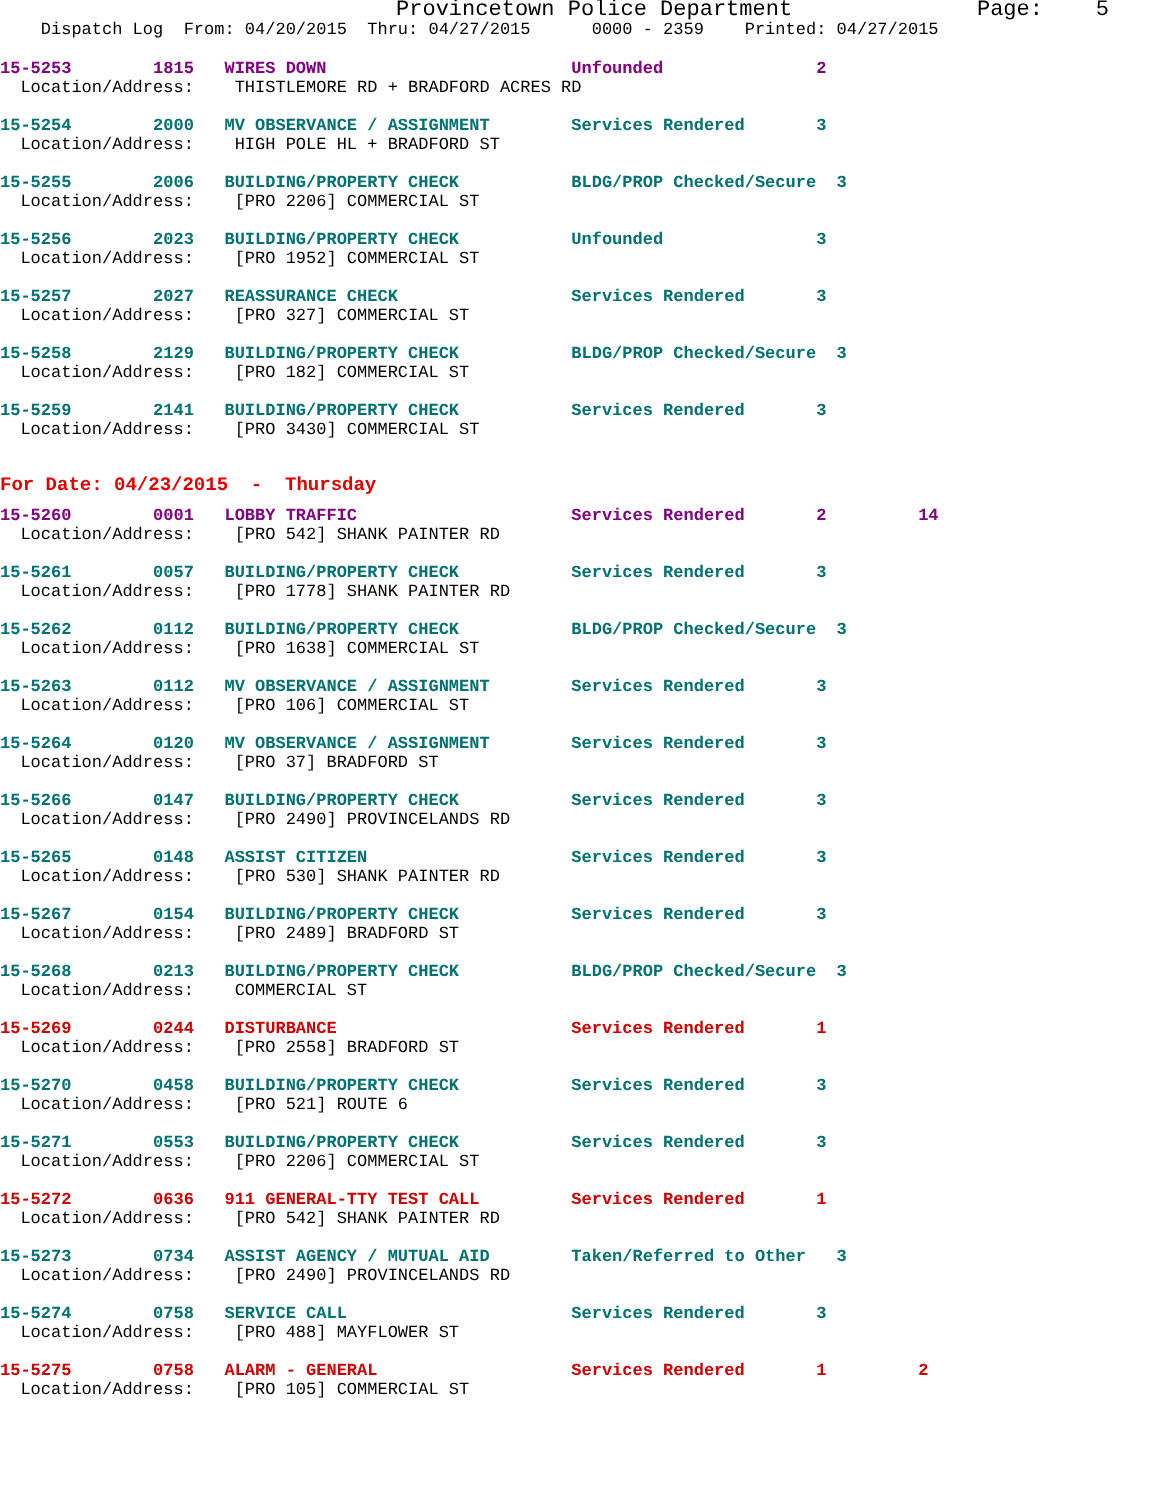Provincetown Police Department Page: 5
Dispatch Log From: 04/20/2015 Thru: 04/27/2015 0000 - 2359 Printed: 04/27/2015
15-5253 1815 WIRES DOWN Unfounded 2
Location/Address: THISTLEMORE RD + BRADFORD ACRES RD
15-5254 2000 MV OBSERVANCE / ASSIGNMENT Services Rendered 3
Location/Address: HIGH POLE HL + BRADFORD ST
15-5255 2006 BUILDING/PROPERTY CHECK BLDG/PROP Checked/Secure 3
Location/Address: [PRO 2206] COMMERCIAL ST
15-5256 2023 BUILDING/PROPERTY CHECK Unfounded 3
Location/Address: [PRO 1952] COMMERCIAL ST
15-5257 2027 REASSURANCE CHECK Services Rendered 3
Location/Address: [PRO 327] COMMERCIAL ST
15-5258 2129 BUILDING/PROPERTY CHECK BLDG/PROP Checked/Secure 3
Location/Address: [PRO 182] COMMERCIAL ST
15-5259 2141 BUILDING/PROPERTY CHECK Services Rendered 3
Location/Address: [PRO 3430] COMMERCIAL ST
For Date: 04/23/2015 - Thursday
15-5260 0001 LOBBY TRAFFIC Services Rendered 2 14
Location/Address: [PRO 542] SHANK PAINTER RD
15-5261 0057 BUILDING/PROPERTY CHECK Services Rendered 3
Location/Address: [PRO 1778] SHANK PAINTER RD
15-5262 0112 BUILDING/PROPERTY CHECK BLDG/PROP Checked/Secure 3
Location/Address: [PRO 1638] COMMERCIAL ST
15-5263 0112 MV OBSERVANCE / ASSIGNMENT Services Rendered 3
Location/Address: [PRO 106] COMMERCIAL ST
15-5264 0120 MV OBSERVANCE / ASSIGNMENT Services Rendered 3
Location/Address: [PRO 37] BRADFORD ST
15-5266 0147 BUILDING/PROPERTY CHECK Services Rendered 3
Location/Address: [PRO 2490] PROVINCELANDS RD
15-5265 0148 ASSIST CITIZEN Services Rendered 3
Location/Address: [PRO 530] SHANK PAINTER RD
15-5267 0154 BUILDING/PROPERTY CHECK Services Rendered 3
Location/Address: [PRO 2489] BRADFORD ST
15-5268 0213 BUILDING/PROPERTY CHECK BLDG/PROP Checked/Secure 3
Location/Address: COMMERCIAL ST
15-5269 0244 DISTURBANCE Services Rendered 1
Location/Address: [PRO 2558] BRADFORD ST
15-5270 0458 BUILDING/PROPERTY CHECK Services Rendered 3
Location/Address: [PRO 521] ROUTE 6
15-5271 0553 BUILDING/PROPERTY CHECK Services Rendered 3
Location/Address: [PRO 2206] COMMERCIAL ST
15-5272 0636 911 GENERAL-TTY TEST CALL Services Rendered 1
Location/Address: [PRO 542] SHANK PAINTER RD
15-5273 0734 ASSIST AGENCY / MUTUAL AID Taken/Referred to Other 3
Location/Address: [PRO 2490] PROVINCELANDS RD
15-5274 0758 SERVICE CALL Services Rendered 3
Location/Address: [PRO 488] MAYFLOWER ST
15-5275 0758 ALARM - GENERAL Services Rendered 1 2
Location/Address: [PRO 105] COMMERCIAL ST